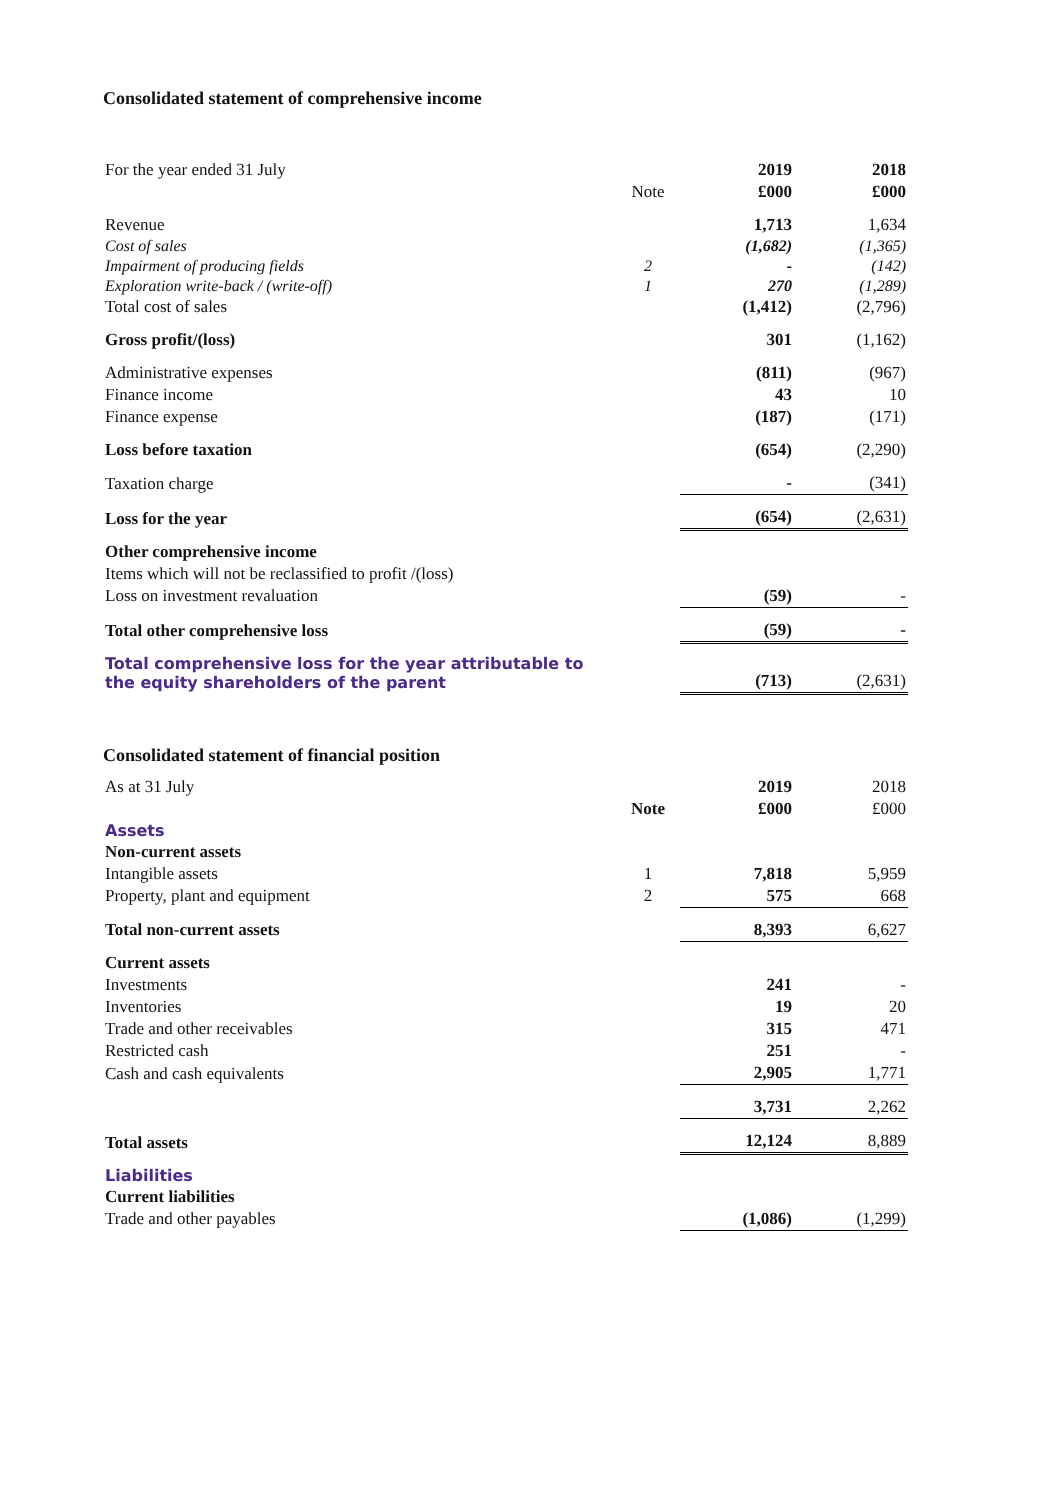Consolidated statement of comprehensive income
| For the year ended 31 July | | 2019 | 2018 |
| | Note | £000 | £000 |
| Revenue | | 1,713 | 1,634 |
| Cost of sales | | (1,682) | (1,365) |
| Impairment of producing fields | 2 | - | (142) |
| Exploration write-back / (write-off) | 1 | 270 | (1,289) |
| Total cost of sales | | (1,412) | (2,796) |
| Gross profit/(loss) | | 301 | (1,162) |
| Administrative expenses | | (811) | (967) |
| Finance income | | 43 | 10 |
| Finance expense | | (187) | (171) |
| Loss before taxation | | (654) | (2,290) |
| Taxation charge | | - | (341) |
| Loss for the year | | (654) | (2,631) |
| Other comprehensive income | | | |
| Items which will not be reclassified to profit /(loss) | | | |
| Loss on investment revaluation | | (59) | - |
| Total other comprehensive loss | | (59) | - |
| Total comprehensive loss for the year attributable to the equity shareholders of the parent | | (713) | (2,631) |
Consolidated statement of financial position
| As at 31 July | | 2019 | 2018 |
| | Note | £000 | £000 |
| Assets | | | |
| Non-current assets | | | |
| Intangible assets | 1 | 7,818 | 5,959 |
| Property, plant and equipment | 2 | 575 | 668 |
| Total non-current assets | | 8,393 | 6,627 |
| Current assets | | | |
| Investments | | 241 | - |
| Inventories | | 19 | 20 |
| Trade and other receivables | | 315 | 471 |
| Restricted cash | | 251 | - |
| Cash and cash equivalents | | 2,905 | 1,771 |
| | | 3,731 | 2,262 |
| Total assets | | 12,124 | 8,889 |
| Liabilities | | | |
| Current liabilities | | | |
| Trade and other payables | | (1,086) | (1,299) |